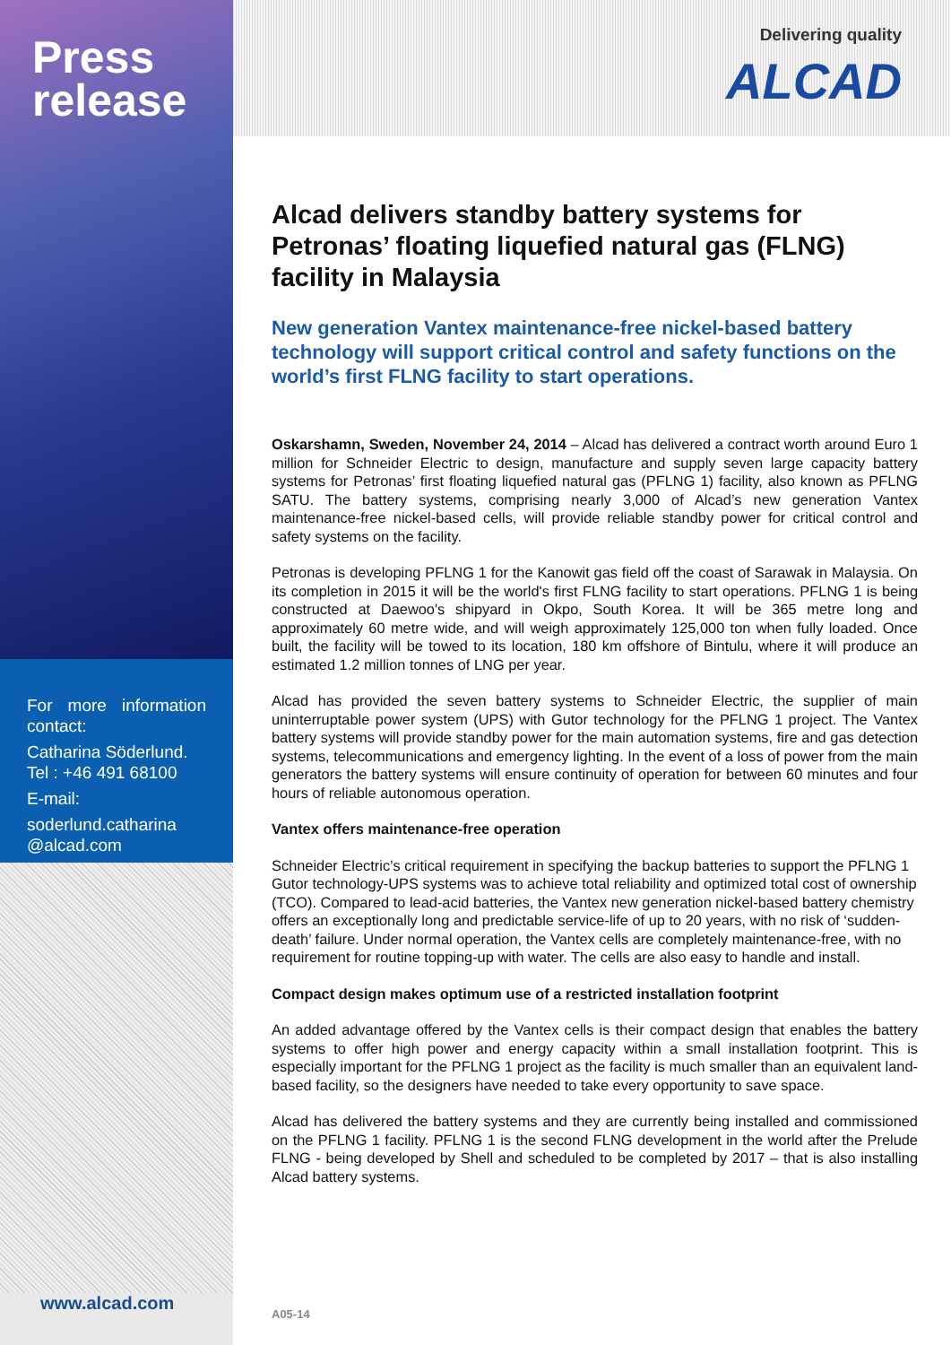Press
release
For more information contact:
Catharina Söderlund.
Tel : +46 491 68100
E-mail:
soderlund.catharina @alcad.com
www.alcad.com
Delivering quality
ALCAD
Alcad delivers standby battery systems for Petronas’ floating liquefied natural gas (FLNG) facility in Malaysia
New generation Vantex maintenance-free nickel-based battery technology will support critical control and safety functions on the world’s first FLNG facility to start operations.
Oskarshamn, Sweden, November 24, 2014 – Alcad has delivered a contract worth around Euro 1 million for Schneider Electric to design, manufacture and supply seven large capacity battery systems for Petronas’ first floating liquefied natural gas (PFLNG 1) facility, also known as PFLNG SATU. The battery systems, comprising nearly 3,000 of Alcad’s new generation Vantex maintenance-free nickel-based cells, will provide reliable standby power for critical control and safety systems on the facility.
Petronas is developing PFLNG 1 for the Kanowit gas field off the coast of Sarawak in Malaysia. On its completion in 2015 it will be the world's first FLNG facility to start operations. PFLNG 1 is being constructed at Daewoo's shipyard in Okpo, South Korea. It will be 365 metre long and approximately 60 metre wide, and will weigh approximately 125,000 ton when fully loaded. Once built, the facility will be towed to its location, 180 km offshore of Bintulu, where it will produce an estimated 1.2 million tonnes of LNG per year.
Alcad has provided the seven battery systems to Schneider Electric, the supplier of main uninterruptable power system (UPS) with Gutor technology for the PFLNG 1 project. The Vantex battery systems will provide standby power for the main automation systems, fire and gas detection systems, telecommunications and emergency lighting. In the event of a loss of power from the main generators the battery systems will ensure continuity of operation for between 60 minutes and four hours of reliable autonomous operation.
Vantex offers maintenance-free operation
Schneider Electric’s critical requirement in specifying the backup batteries to support the PFLNG 1 Gutor technology-UPS systems was to achieve total reliability and optimized total cost of ownership (TCO). Compared to lead-acid batteries, the Vantex new generation nickel-based battery chemistry offers an exceptionally long and predictable service-life of up to 20 years, with no risk of ‘sudden-death’ failure. Under normal operation, the Vantex cells are completely maintenance-free, with no requirement for routine topping-up with water. The cells are also easy to handle and install.
Compact design makes optimum use of a restricted installation footprint
An added advantage offered by the Vantex cells is their compact design that enables the battery systems to offer high power and energy capacity within a small installation footprint. This is especially important for the PFLNG 1 project as the facility is much smaller than an equivalent land-based facility, so the designers have needed to take every opportunity to save space.
Alcad has delivered the battery systems and they are currently being installed and commissioned on the PFLNG 1 facility. PFLNG 1 is the second FLNG development in the world after the Prelude FLNG - being developed by Shell and scheduled to be completed by 2017 – that is also installing Alcad battery systems.
A05-14